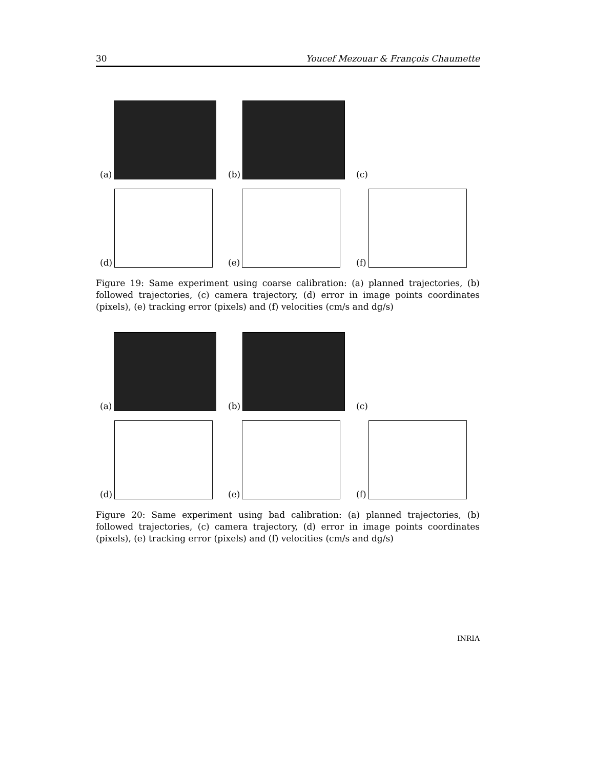30 Youcef Mezouar & François Chaumette
(a) (b) (c)
(d) (e) (f)
Figure 19: Same experiment using coarse calibration: (a) planned trajectories, (b) followed trajectories, (c) camera trajectory, (d) error in image points coordinates (pixels), (e) tracking error (pixels) and (f) velocities (cm/s and dg/s)
(a) (b) (c)
(d) (e) (f)
Figure 20: Same experiment using bad calibration: (a) planned trajectories, (b) followed trajectories, (c) camera trajectory, (d) error in image points coordinates (pixels), (e) tracking error (pixels) and (f) velocities (cm/s and dg/s)
INRIA